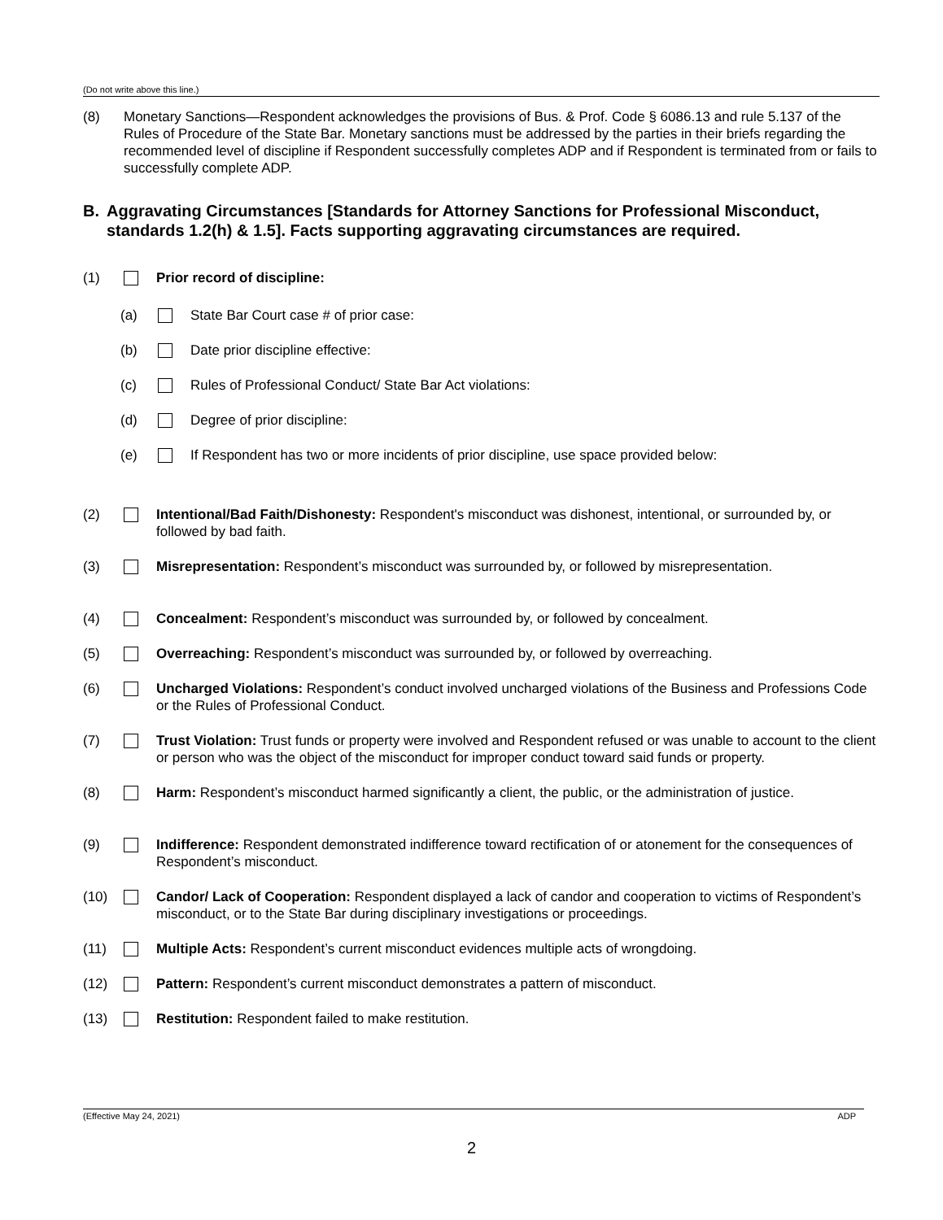(Do not write above this line.)
(8) Monetary Sanctions—Respondent acknowledges the provisions of Bus. & Prof. Code § 6086.13 and rule 5.137 of the Rules of Procedure of the State Bar. Monetary sanctions must be addressed by the parties in their briefs regarding the recommended level of discipline if Respondent successfully completes ADP and if Respondent is terminated from or fails to successfully complete ADP.
B. Aggravating Circumstances [Standards for Attorney Sanctions for Professional Misconduct, standards 1.2(h) & 1.5]. Facts supporting aggravating circumstances are required.
(1) Prior record of discipline:
(a) State Bar Court case # of prior case:
(b) Date prior discipline effective:
(c) Rules of Professional Conduct/ State Bar Act violations:
(d) Degree of prior discipline:
(e) If Respondent has two or more incidents of prior discipline, use space provided below:
(2) Intentional/Bad Faith/Dishonesty: Respondent's misconduct was dishonest, intentional, or surrounded by, or followed by bad faith.
(3) Misrepresentation: Respondent’s misconduct was surrounded by, or followed by misrepresentation.
(4) Concealment: Respondent’s misconduct was surrounded by, or followed by concealment.
(5) Overreaching: Respondent’s misconduct was surrounded by, or followed by overreaching.
(6) Uncharged Violations: Respondent’s conduct involved uncharged violations of the Business and Professions Code or the Rules of Professional Conduct.
(7) Trust Violation: Trust funds or property were involved and Respondent refused or was unable to account to the client or person who was the object of the misconduct for improper conduct toward said funds or property.
(8) Harm: Respondent’s misconduct harmed significantly a client, the public, or the administration of justice.
(9) Indifference: Respondent demonstrated indifference toward rectification of or atonement for the consequences of Respondent’s misconduct.
(10) Candor/ Lack of Cooperation: Respondent displayed a lack of candor and cooperation to victims of Respondent’s misconduct, or to the State Bar during disciplinary investigations or proceedings.
(11) Multiple Acts: Respondent’s current misconduct evidences multiple acts of wrongdoing.
(12) Pattern: Respondent’s current misconduct demonstrates a pattern of misconduct.
(13) Restitution: Respondent failed to make restitution.
(Effective May 24, 2021) ADP
2